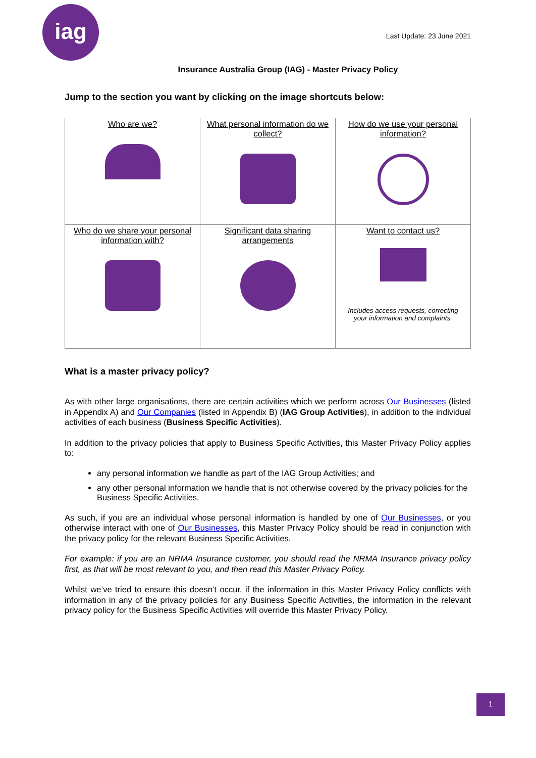iag
Last Update: 23 June 2021
Insurance Australia Group (IAG) - Master Privacy Policy
Jump to the section you want by clicking on the image shortcuts below:
| Who are we? | What personal information do we collect? | How do we use your personal information? |
| Who do we share your personal information with? | Significant data sharing arrangements | Want to contact us? Includes access requests, correcting your information and complaints. |
What is a master privacy policy?
As with other large organisations, there are certain activities which we perform across Our Businesses (listed in Appendix A) and Our Companies (listed in Appendix B) (IAG Group Activities), in addition to the individual activities of each business (Business Specific Activities).
In addition to the privacy policies that apply to Business Specific Activities, this Master Privacy Policy applies to:
any personal information we handle as part of the IAG Group Activities; and
any other personal information we handle that is not otherwise covered by the privacy policies for the Business Specific Activities.
As such, if you are an individual whose personal information is handled by one of Our Businesses, or you otherwise interact with one of Our Businesses, this Master Privacy Policy should be read in conjunction with the privacy policy for the relevant Business Specific Activities.
For example: if you are an NRMA Insurance customer, you should read the NRMA Insurance privacy policy first, as that will be most relevant to you, and then read this Master Privacy Policy.
Whilst we’ve tried to ensure this doesn’t occur, if the information in this Master Privacy Policy conflicts with information in any of the privacy policies for any Business Specific Activities, the information in the relevant privacy policy for the Business Specific Activities will override this Master Privacy Policy.
1